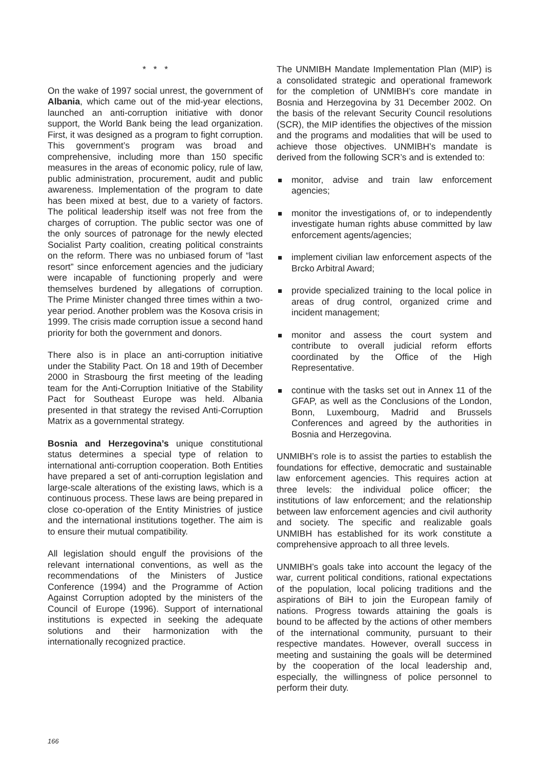* * *
On the wake of 1997 social unrest, the government of Albania, which came out of the mid-year elections, launched an anti-corruption initiative with donor support, the World Bank being the lead organization. First, it was designed as a program to fight corruption. This government’s program was broad and comprehensive, including more than 150 specific measures in the areas of economic policy, rule of law, public administration, procurement, audit and public awareness. Implementation of the program to date has been mixed at best, due to a variety of factors. The political leadership itself was not free from the charges of corruption. The public sector was one of the only sources of patronage for the newly elected Socialist Party coalition, creating political constraints on the reform. There was no unbiased forum of “last resort” since enforcement agencies and the judiciary were incapable of functioning properly and were themselves burdened by allegations of corruption. The Prime Minister changed three times within a two-year period. Another problem was the Kosova crisis in 1999. The crisis made corruption issue a second hand priority for both the government and donors.
There also is in place an anti-corruption initiative under the Stability Pact. On 18 and 19th of December 2000 in Strasbourg the first meeting of the leading team for the Anti-Corruption Initiative of the Stability Pact for Southeast Europe was held. Albania presented in that strategy the revised Anti-Corruption Matrix as a governmental strategy.
Bosnia and Herzegovina’s unique constitutional status determines a special type of relation to international anti-corruption cooperation. Both Entities have prepared a set of anti-corruption legislation and large-scale alterations of the existing laws, which is a continuous process. These laws are being prepared in close co-operation of the Entity Ministries of justice and the international institutions together. The aim is to ensure their mutual compatibility.
All legislation should engulf the provisions of the relevant international conventions, as well as the recommendations of the Ministers of Justice Conference (1994) and the Programme of Action Against Corruption adopted by the ministers of the Council of Europe (1996). Support of international institutions is expected in seeking the adequate solutions and their harmonization with the internationally recognized practice.
The UNMIBH Mandate Implementation Plan (MIP) is a consolidated strategic and operational framework for the completion of UNMIBH’s core mandate in Bosnia and Herzegovina by 31 December 2002. On the basis of the relevant Security Council resolutions (SCR), the MIP identifies the objectives of the mission and the programs and modalities that will be used to achieve those objectives. UNMIBH’s mandate is derived from the following SCR’s and is extended to:
monitor, advise and train law enforcement agencies;
monitor the investigations of, or to independently investigate human rights abuse committed by law enforcement agents/agencies;
implement civilian law enforcement aspects of the Brcko Arbitral Award;
provide specialized training to the local police in areas of drug control, organized crime and incident management;
monitor and assess the court system and contribute to overall judicial reform efforts coordinated by the Office of the High Representative.
continue with the tasks set out in Annex 11 of the GFAP, as well as the Conclusions of the London, Bonn, Luxembourg, Madrid and Brussels Conferences and agreed by the authorities in Bosnia and Herzegovina.
UNMIBH’s role is to assist the parties to establish the foundations for effective, democratic and sustainable law enforcement agencies. This requires action at three levels: the individual police officer; the institutions of law enforcement; and the relationship between law enforcement agencies and civil authority and society. The specific and realizable goals UNMIBH has established for its work constitute a comprehensive approach to all three levels.
UNMIBH’s goals take into account the legacy of the war, current political conditions, rational expectations of the population, local policing traditions and the aspirations of BiH to join the European family of nations. Progress towards attaining the goals is bound to be affected by the actions of other members of the international community, pursuant to their respective mandates. However, overall success in meeting and sustaining the goals will be determined by the cooperation of the local leadership and, especially, the willingness of police personnel to perform their duty.
166